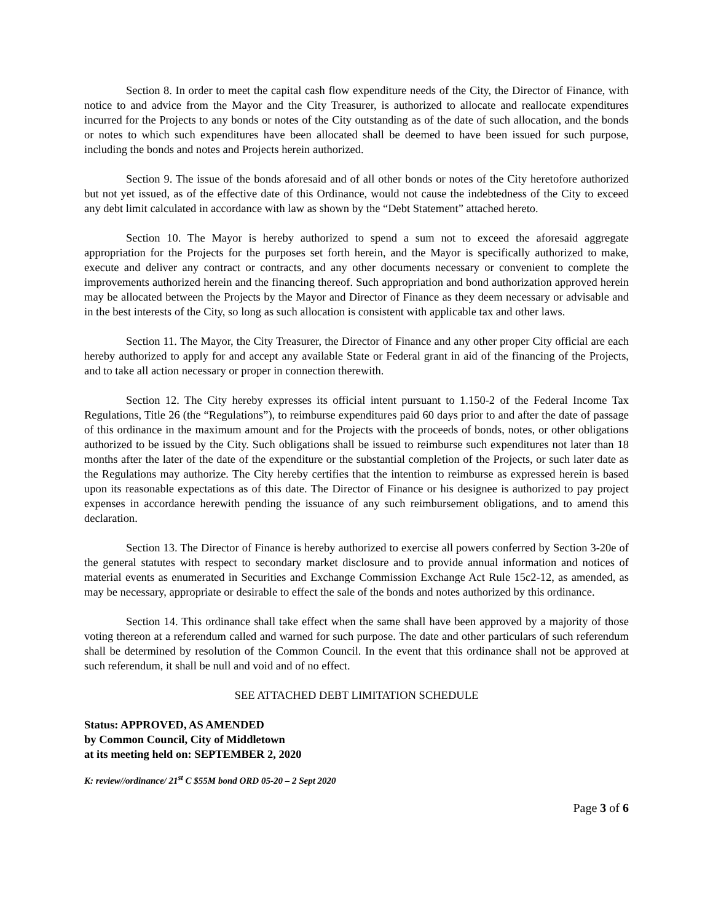Section 8. In order to meet the capital cash flow expenditure needs of the City, the Director of Finance, with notice to and advice from the Mayor and the City Treasurer, is authorized to allocate and reallocate expenditures incurred for the Projects to any bonds or notes of the City outstanding as of the date of such allocation, and the bonds or notes to which such expenditures have been allocated shall be deemed to have been issued for such purpose, including the bonds and notes and Projects herein authorized.
Section 9. The issue of the bonds aforesaid and of all other bonds or notes of the City heretofore authorized but not yet issued, as of the effective date of this Ordinance, would not cause the indebtedness of the City to exceed any debt limit calculated in accordance with law as shown by the “Debt Statement” attached hereto.
Section 10. The Mayor is hereby authorized to spend a sum not to exceed the aforesaid aggregate appropriation for the Projects for the purposes set forth herein, and the Mayor is specifically authorized to make, execute and deliver any contract or contracts, and any other documents necessary or convenient to complete the improvements authorized herein and the financing thereof. Such appropriation and bond authorization approved herein may be allocated between the Projects by the Mayor and Director of Finance as they deem necessary or advisable and in the best interests of the City, so long as such allocation is consistent with applicable tax and other laws.
Section 11. The Mayor, the City Treasurer, the Director of Finance and any other proper City official are each hereby authorized to apply for and accept any available State or Federal grant in aid of the financing of the Projects, and to take all action necessary or proper in connection therewith.
Section 12. The City hereby expresses its official intent pursuant to 1.150-2 of the Federal Income Tax Regulations, Title 26 (the “Regulations”), to reimburse expenditures paid 60 days prior to and after the date of passage of this ordinance in the maximum amount and for the Projects with the proceeds of bonds, notes, or other obligations authorized to be issued by the City. Such obligations shall be issued to reimburse such expenditures not later than 18 months after the later of the date of the expenditure or the substantial completion of the Projects, or such later date as the Regulations may authorize. The City hereby certifies that the intention to reimburse as expressed herein is based upon its reasonable expectations as of this date. The Director of Finance or his designee is authorized to pay project expenses in accordance herewith pending the issuance of any such reimbursement obligations, and to amend this declaration.
Section 13. The Director of Finance is hereby authorized to exercise all powers conferred by Section 3-20e of the general statutes with respect to secondary market disclosure and to provide annual information and notices of material events as enumerated in Securities and Exchange Commission Exchange Act Rule 15c2-12, as amended, as may be necessary, appropriate or desirable to effect the sale of the bonds and notes authorized by this ordinance.
Section 14. This ordinance shall take effect when the same shall have been approved by a majority of those voting thereon at a referendum called and warned for such purpose. The date and other particulars of such referendum shall be determined by resolution of the Common Council. In the event that this ordinance shall not be approved at such referendum, it shall be null and void and of no effect.
SEE ATTACHED DEBT LIMITATION SCHEDULE
Status: APPROVED, AS AMENDED
by Common Council, City of Middletown
at its meeting held on: SEPTEMBER 2, 2020
K: review//ordinance/ 21<sup>st</sup> C $55M bond ORD 05-20 – 2 Sept 2020
Page 3 of 6